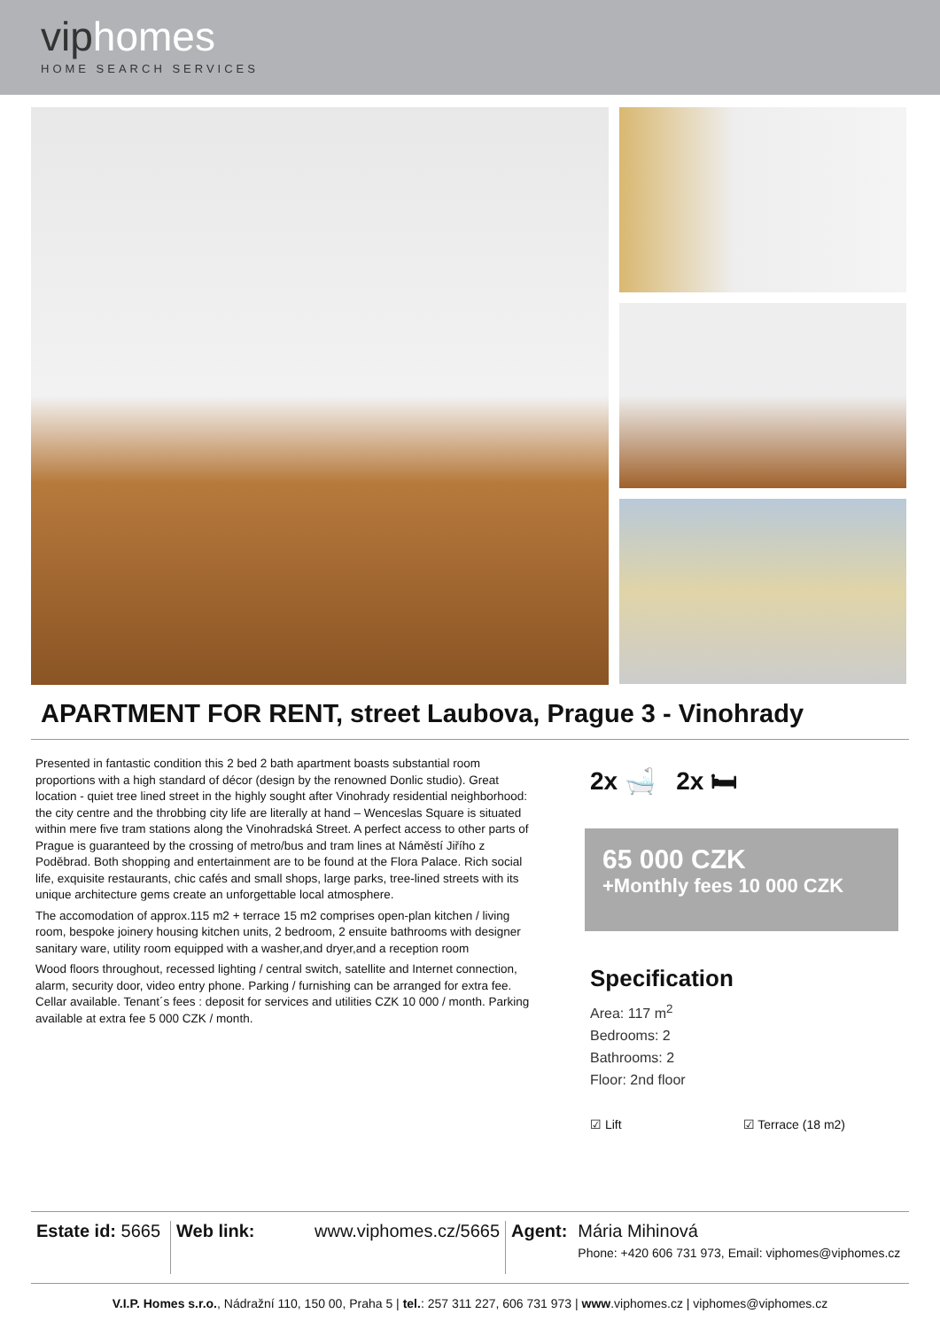viphomes
HOME SEARCH SERVICES
APARTMENT FOR RENT, street Laubova, Prague 3 - Vinohrady
Presented in fantastic condition this 2 bed 2 bath apartment boasts substantial room proportions with a high standard of décor (design by the renowned Donlic studio). Great location - quiet tree lined street in the highly sought after Vinohrady residential neighborhood: the city centre and the throbbing city life are literally at hand – Wenceslas Square is situated within mere five tram stations along the Vinohradská Street. A perfect access to other parts of Prague is guaranteed by the crossing of metro/bus and tram lines at Náměstí Jiřího z Poděbrad. Both shopping and entertainment are to be found at the Flora Palace. Rich social life, exquisite restaurants, chic cafés and small shops, large parks, tree-lined streets with its unique architecture gems create an unforgettable local atmosphere.
The accomodation of approx.115 m2 + terrace 15 m2 comprises open-plan kitchen / living room, bespoke joinery housing kitchen units, 2 bedroom, 2 ensuite bathrooms with designer sanitary ware, utility room equipped with a washer,and dryer,and a reception room
Wood floors throughout, recessed lighting / central switch, satellite and Internet connection, alarm, security door, video entry phone. Parking / furnishing can be arranged for extra fee. Cellar available. Tenant´s fees : deposit for services and utilities CZK 10 000 / month. Parking available at extra fee 5 000 CZK / month.
2x 🛁 2x 🛏
65 000 CZK
+Monthly fees 10 000 CZK
Specification
Area: 117 m<sup>2</sup>
Bedrooms: 2
Bathrooms: 2
Floor: 2nd floor
☑ Lift ☑ Terrace (18 m2)
Estate id: 5665
Web link: www.viphomes.cz/5665 Agent: Mária Mihinová
Phone: +420 606 731 973, Email: viphomes@viphomes.cz
V.I.P. Homes s.r.o., Nádražní 110, 150 00, Praha 5 | tel.: 257 311 227, 606 731 973 | www.viphomes.cz | viphomes@viphomes.cz